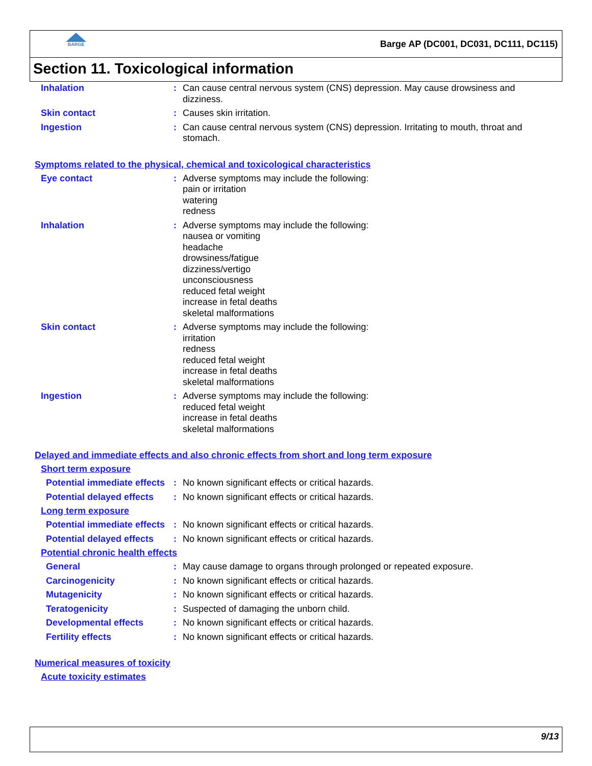BARGE
Barge AP (DC001, DC031, DC111, DC115)
Section 11. Toxicological information
Inhalation : Can cause central nervous system (CNS) depression. May cause drowsiness and dizziness.
Skin contact : Causes skin irritation.
Ingestion : Can cause central nervous system (CNS) depression. Irritating to mouth, throat and stomach.
Symptoms related to the physical, chemical and toxicological characteristics
Eye contact : Adverse symptoms may include the following:
pain or irritation
watering
redness
Inhalation : Adverse symptoms may include the following:
nausea or vomiting
headache
drowsiness/fatigue
dizziness/vertigo
unconsciousness
reduced fetal weight
increase in fetal deaths
skeletal malformations
Skin contact : Adverse symptoms may include the following:
irritation
redness
reduced fetal weight
increase in fetal deaths
skeletal malformations
Ingestion : Adverse symptoms may include the following:
reduced fetal weight
increase in fetal deaths
skeletal malformations
Delayed and immediate effects and also chronic effects from short and long term exposure
Short term exposure
Potential immediate effects
: No known significant effects or critical hazards.
Potential delayed effects
: No known significant effects or critical hazards.
Long term exposure
Potential immediate effects
: No known significant effects or critical hazards.
Potential delayed effects
: No known significant effects or critical hazards.
Potential chronic health effects
General : May cause damage to organs through prolonged or repeated exposure.
Carcinogenicity : No known significant effects or critical hazards.
Mutagenicity : No known significant effects or critical hazards.
Teratogenicity : Suspected of damaging the unborn child.
Developmental effects : No known significant effects or critical hazards.
Fertility effects : No known significant effects or critical hazards.
Numerical measures of toxicity
Acute toxicity estimates
9/13